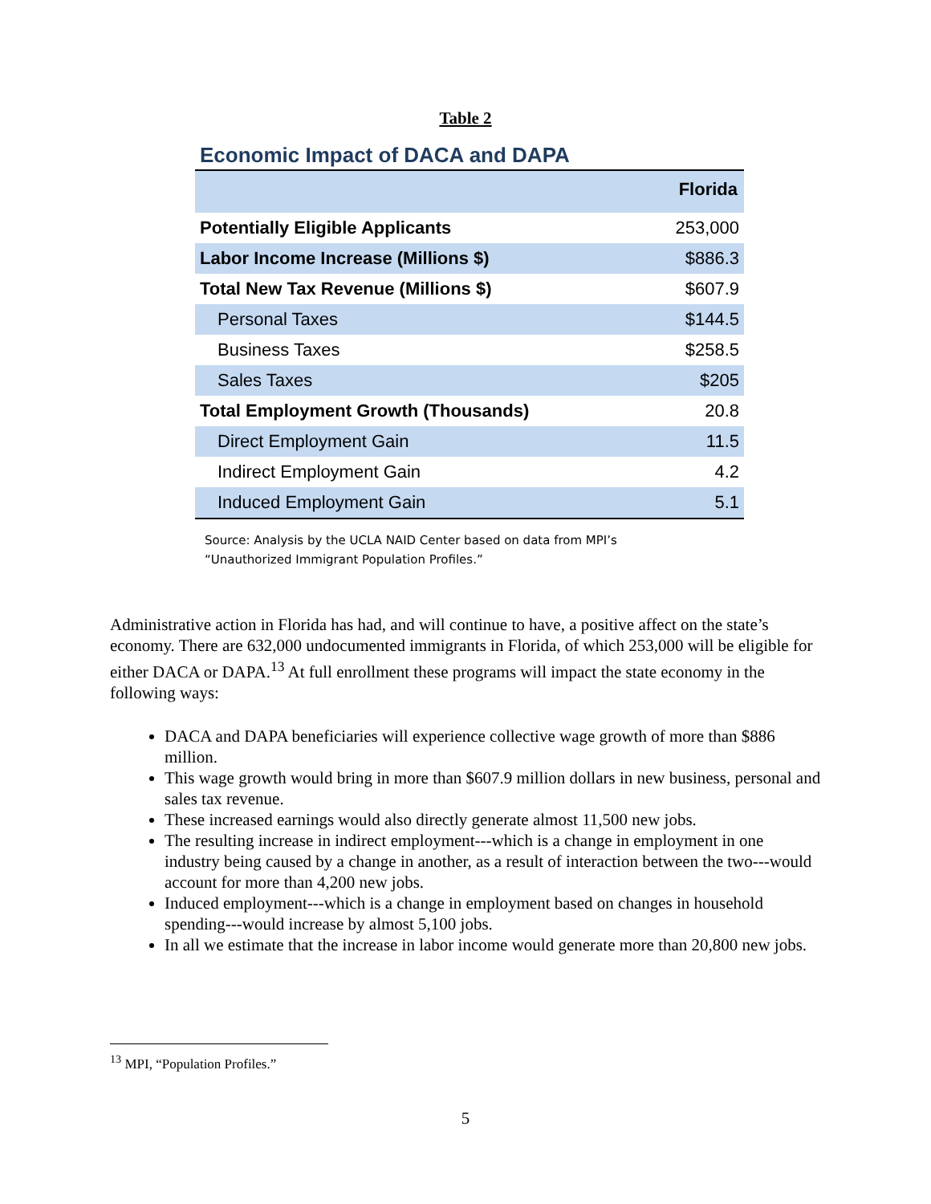Table 2
Economic Impact of DACA and DAPA
| | Florida |
| Potentially Eligible Applicants | 253,000 |
| Labor Income Increase (Millions $) | $886.3 |
| Total New Tax Revenue (Millions $) | $607.9 |
| Personal Taxes | $144.5 |
| Business Taxes | $258.5 |
| Sales Taxes | $205 |
| Total Employment Growth (Thousands) | 20.8 |
| Direct Employment Gain | 11.5 |
| Indirect Employment Gain | 4.2 |
| Induced Employment Gain | 5.1 |
Source: Analysis by the UCLA NAID Center based on data from MPI’s
“Unauthorized Immigrant Population Profiles.”
Administrative action in Florida has had, and will continue to have, a positive affect on the state’s economy. There are 632,000 undocumented immigrants in Florida, of which 253,000 will be eligible for either DACA or DAPA.<sup>13</sup> At full enrollment these programs will impact the state economy in the following ways:
DACA and DAPA beneficiaries will experience collective wage growth of more than $886 million.
This wage growth would bring in more than $607.9 million dollars in new business, personal and sales tax revenue.
These increased earnings would also directly generate almost 11,500 new jobs.
The resulting increase in indirect employment---which is a change in employment in one industry being caused by a change in another, as a result of interaction between the two---would account for more than 4,200 new jobs.
Induced employment---which is a change in employment based on changes in household spending---would increase by almost 5,100 jobs.
In all we estimate that the increase in labor income would generate more than 20,800 new jobs.
<sup>13</sup> MPI, “Population Profiles.”
5